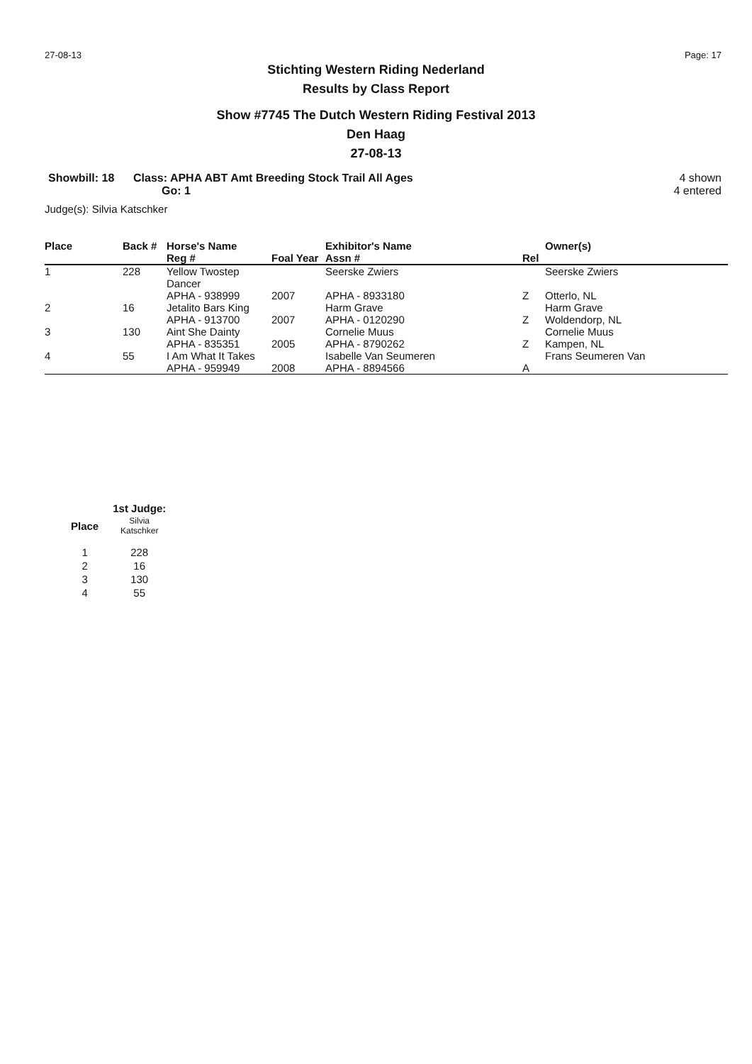27-08-13 Page: 17
Stichting Western Riding Nederland
Results by Class Report
Show #7745 The Dutch Western Riding Festival 2013
Den Haag
27-08-13
Showbill: 18 Class: APHA ABT Amt Breeding Stock Trail All Ages
Go: 1 4 shown
4 entered
Judge(s): Silvia Katschker
| Place | Back # | Horse's Name | | Exhibitor's Name | | Owner(s) |
| --- | --- | --- | --- | --- | --- | --- |
| | | Reg # | Foal Year | Assn # | Rel | |
| 1 | 228 | Yellow Twostep Dancer | | Seerske Zwiers | | Seerske Zwiers |
| | | APHA - 938999 | 2007 | APHA - 8933180 | Z | Otterlo, NL |
| 2 | 16 | Jetalito Bars King | | Harm Grave | | Harm Grave |
| | | APHA - 913700 | 2007 | APHA - 0120290 | Z | Woldendorp, NL |
| 3 | 130 | Aint She Dainty | | Cornelie Muus | | Cornelie Muus |
| | | APHA - 835351 | 2005 | APHA - 8790262 | Z | Kampen, NL |
| 4 | 55 | I Am What It Takes | | Isabelle Van Seumeren | | Frans Seumeren Van |
| | | APHA - 959949 | 2008 | APHA - 8894566 | A | |
| | 1st Judge: |
| --- | --- |
| Place | Silvia Katschker |
| 1 | 228 |
| 2 | 16 |
| 3 | 130 |
| 4 | 55 |